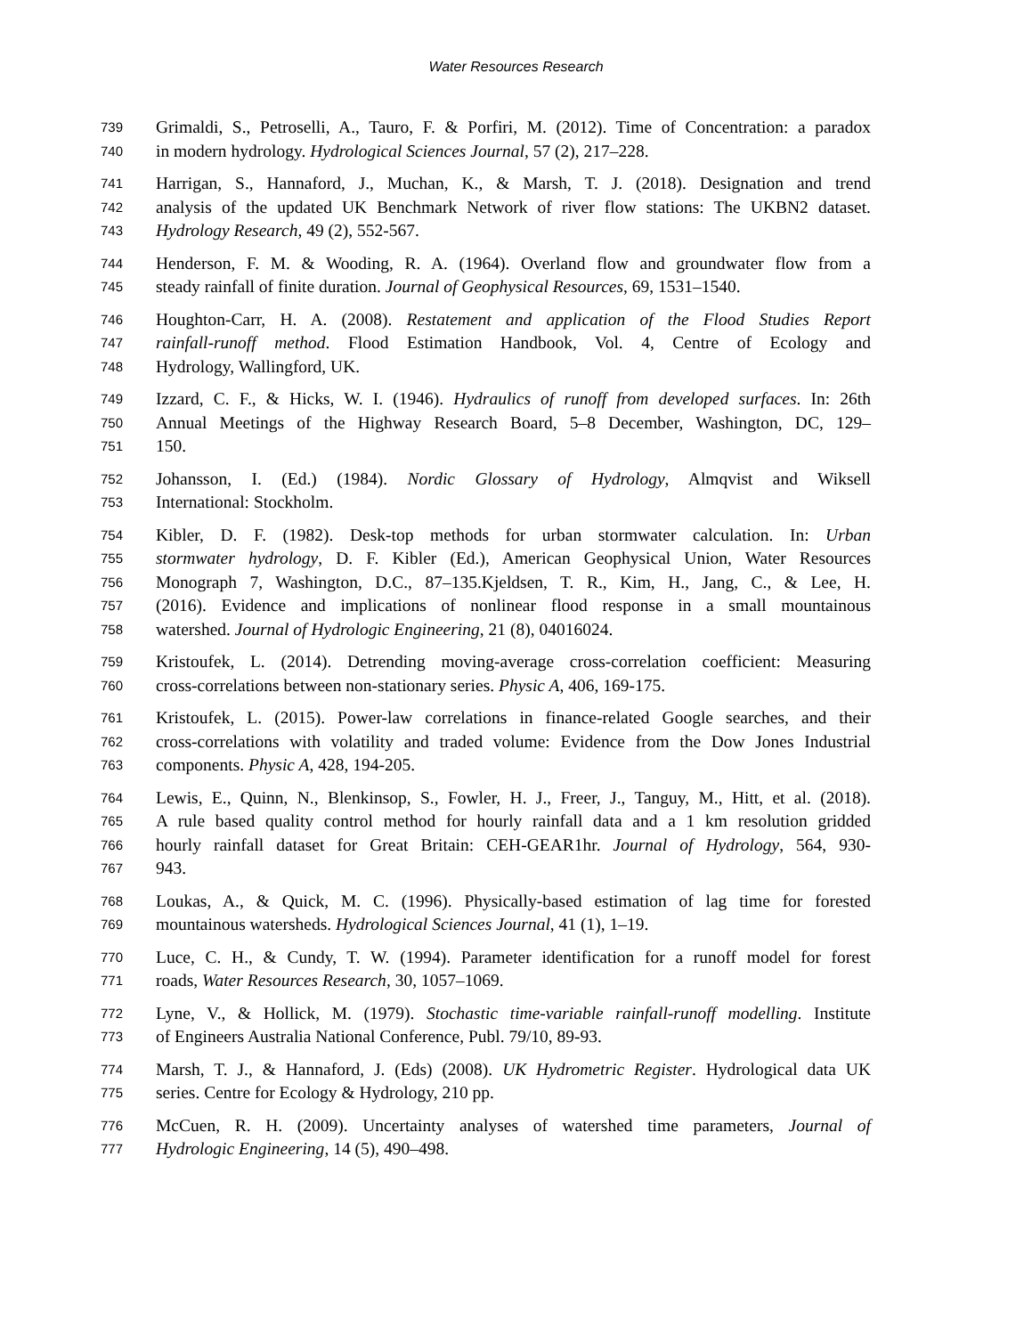Water Resources Research
739 Grimaldi, S., Petroselli, A., Tauro, F. & Porfiri, M. (2012). Time of Concentration: a paradox
740 in modern hydrology. Hydrological Sciences Journal, 57 (2), 217–228.
741 Harrigan, S., Hannaford, J., Muchan, K., & Marsh, T. J. (2018). Designation and trend
742 analysis of the updated UK Benchmark Network of river flow stations: The UKBN2 dataset.
743 Hydrology Research, 49 (2), 552-567.
744 Henderson, F. M. & Wooding, R. A. (1964). Overland flow and groundwater flow from a
745 steady rainfall of finite duration. Journal of Geophysical Resources, 69, 1531–1540.
746 Houghton-Carr, H. A. (2008). Restatement and application of the Flood Studies Report
747 rainfall-runoff method. Flood Estimation Handbook, Vol. 4, Centre of Ecology and
748 Hydrology, Wallingford, UK.
749 Izzard, C. F., & Hicks, W. I. (1946). Hydraulics of runoff from developed surfaces. In: 26th
750 Annual Meetings of the Highway Research Board, 5–8 December, Washington, DC, 129–
751 150.
752 Johansson, I. (Ed.) (1984). Nordic Glossary of Hydrology, Almqvist and Wiksell
753 International: Stockholm.
754 Kibler, D. F. (1982). Desk-top methods for urban stormwater calculation. In: Urban
755 stormwater hydrology, D. F. Kibler (Ed.), American Geophysical Union, Water Resources
756 Monograph 7, Washington, D.C., 87–135.Kjeldsen, T. R., Kim, H., Jang, C., & Lee, H.
757 (2016). Evidence and implications of nonlinear flood response in a small mountainous
758 watershed. Journal of Hydrologic Engineering, 21 (8), 04016024.
759 Kristoufek, L. (2014). Detrending moving-average cross-correlation coefficient: Measuring
760 cross-correlations between non-stationary series. Physic A, 406, 169-175.
761 Kristoufek, L. (2015). Power-law correlations in finance-related Google searches, and their
762 cross-correlations with volatility and traded volume: Evidence from the Dow Jones Industrial
763 components. Physic A, 428, 194-205.
764 Lewis, E., Quinn, N., Blenkinsop, S., Fowler, H. J., Freer, J., Tanguy, M., Hitt, et al. (2018).
765 A rule based quality control method for hourly rainfall data and a 1 km resolution gridded
766 hourly rainfall dataset for Great Britain: CEH-GEAR1hr. Journal of Hydrology, 564, 930-
767 943.
768 Loukas, A., & Quick, M. C. (1996). Physically-based estimation of lag time for forested
769 mountainous watersheds. Hydrological Sciences Journal, 41 (1), 1–19.
770 Luce, C. H., & Cundy, T. W. (1994). Parameter identification for a runoff model for forest
771 roads, Water Resources Research, 30, 1057–1069.
772 Lyne, V., & Hollick, M. (1979). Stochastic time-variable rainfall-runoff modelling. Institute
773 of Engineers Australia National Conference, Publ. 79/10, 89-93.
774 Marsh, T. J., & Hannaford, J. (Eds) (2008). UK Hydrometric Register. Hydrological data UK
775 series. Centre for Ecology & Hydrology, 210 pp.
776 McCuen, R. H. (2009). Uncertainty analyses of watershed time parameters, Journal of
777 Hydrologic Engineering, 14 (5), 490–498.